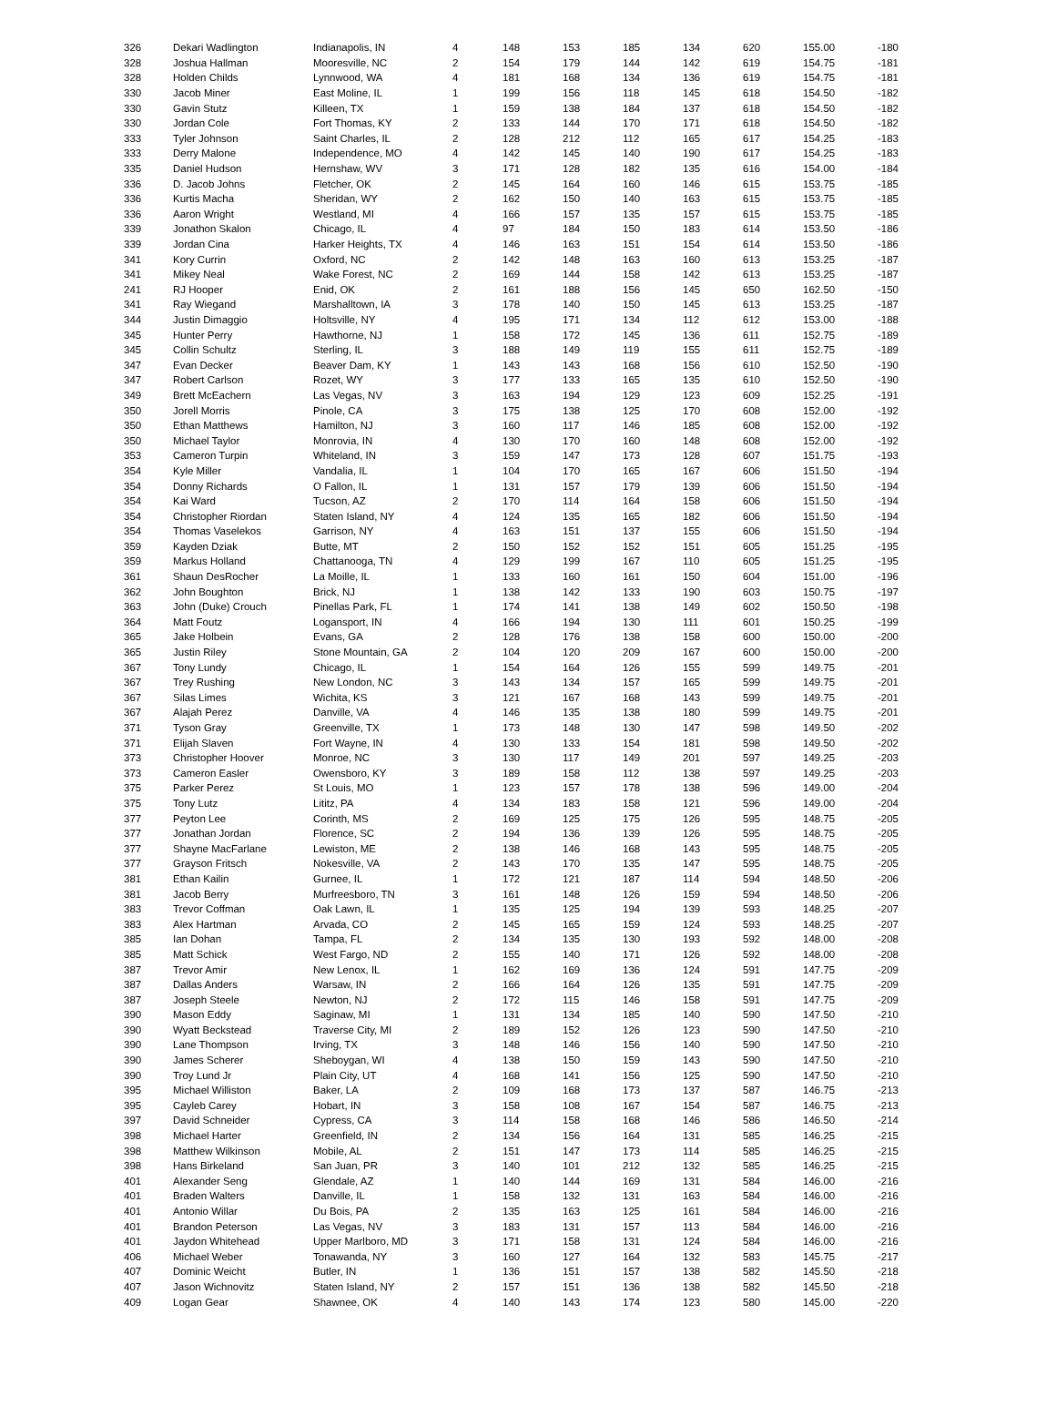| 326 | Dekari Wadlington | Indianapolis, IN | 4 | 148 | 153 | 185 | 134 | 620 | 155.00 | -180 |
| 328 | Joshua Hallman | Mooresville, NC | 2 | 154 | 179 | 144 | 142 | 619 | 154.75 | -181 |
| 328 | Holden Childs | Lynnwood, WA | 4 | 181 | 168 | 134 | 136 | 619 | 154.75 | -181 |
| 330 | Jacob Miner | East Moline, IL | 1 | 199 | 156 | 118 | 145 | 618 | 154.50 | -182 |
| 330 | Gavin Stutz | Killeen, TX | 1 | 159 | 138 | 184 | 137 | 618 | 154.50 | -182 |
| 330 | Jordan Cole | Fort Thomas, KY | 2 | 133 | 144 | 170 | 171 | 618 | 154.50 | -182 |
| 333 | Tyler Johnson | Saint Charles, IL | 2 | 128 | 212 | 112 | 165 | 617 | 154.25 | -183 |
| 333 | Derry Malone | Independence, MO | 4 | 142 | 145 | 140 | 190 | 617 | 154.25 | -183 |
| 335 | Daniel Hudson | Hernshaw, WV | 3 | 171 | 128 | 182 | 135 | 616 | 154.00 | -184 |
| 336 | D. Jacob Johns | Fletcher, OK | 2 | 145 | 164 | 160 | 146 | 615 | 153.75 | -185 |
| 336 | Kurtis Macha | Sheridan, WY | 2 | 162 | 150 | 140 | 163 | 615 | 153.75 | -185 |
| 336 | Aaron Wright | Westland, MI | 4 | 166 | 157 | 135 | 157 | 615 | 153.75 | -185 |
| 339 | Jonathon Skalon | Chicago, IL | 4 | 97 | 184 | 150 | 183 | 614 | 153.50 | -186 |
| 339 | Jordan Cina | Harker Heights, TX | 4 | 146 | 163 | 151 | 154 | 614 | 153.50 | -186 |
| 341 | Kory Currin | Oxford, NC | 2 | 142 | 148 | 163 | 160 | 613 | 153.25 | -187 |
| 341 | Mikey Neal | Wake Forest, NC | 2 | 169 | 144 | 158 | 142 | 613 | 153.25 | -187 |
| 241 | RJ Hooper | Enid, OK | 2 | 161 | 188 | 156 | 145 | 650 | 162.50 | -150 |
| 341 | Ray Wiegand | Marshalltown, IA | 3 | 178 | 140 | 150 | 145 | 613 | 153.25 | -187 |
| 344 | Justin Dimaggio | Holtsville, NY | 4 | 195 | 171 | 134 | 112 | 612 | 153.00 | -188 |
| 345 | Hunter Perry | Hawthorne, NJ | 1 | 158 | 172 | 145 | 136 | 611 | 152.75 | -189 |
| 345 | Collin Schultz | Sterling, IL | 3 | 188 | 149 | 119 | 155 | 611 | 152.75 | -189 |
| 347 | Evan Decker | Beaver Dam, KY | 1 | 143 | 143 | 168 | 156 | 610 | 152.50 | -190 |
| 347 | Robert Carlson | Rozet, WY | 3 | 177 | 133 | 165 | 135 | 610 | 152.50 | -190 |
| 349 | Brett McEachern | Las Vegas, NV | 3 | 163 | 194 | 129 | 123 | 609 | 152.25 | -191 |
| 350 | Jorell Morris | Pinole, CA | 3 | 175 | 138 | 125 | 170 | 608 | 152.00 | -192 |
| 350 | Ethan Matthews | Hamilton, NJ | 3 | 160 | 117 | 146 | 185 | 608 | 152.00 | -192 |
| 350 | Michael Taylor | Monrovia, IN | 4 | 130 | 170 | 160 | 148 | 608 | 152.00 | -192 |
| 353 | Cameron Turpin | Whiteland, IN | 3 | 159 | 147 | 173 | 128 | 607 | 151.75 | -193 |
| 354 | Kyle Miller | Vandalia, IL | 1 | 104 | 170 | 165 | 167 | 606 | 151.50 | -194 |
| 354 | Donny Richards | O Fallon, IL | 1 | 131 | 157 | 179 | 139 | 606 | 151.50 | -194 |
| 354 | Kai Ward | Tucson, AZ | 2 | 170 | 114 | 164 | 158 | 606 | 151.50 | -194 |
| 354 | Christopher Riordan | Staten Island, NY | 4 | 124 | 135 | 165 | 182 | 606 | 151.50 | -194 |
| 354 | Thomas Vaselekos | Garrison, NY | 4 | 163 | 151 | 137 | 155 | 606 | 151.50 | -194 |
| 359 | Kayden Dziak | Butte, MT | 2 | 150 | 152 | 152 | 151 | 605 | 151.25 | -195 |
| 359 | Markus Holland | Chattanooga, TN | 4 | 129 | 199 | 167 | 110 | 605 | 151.25 | -195 |
| 361 | Shaun DesRocher | La Moille, IL | 1 | 133 | 160 | 161 | 150 | 604 | 151.00 | -196 |
| 362 | John Boughton | Brick, NJ | 1 | 138 | 142 | 133 | 190 | 603 | 150.75 | -197 |
| 363 | John (Duke) Crouch | Pinellas Park, FL | 1 | 174 | 141 | 138 | 149 | 602 | 150.50 | -198 |
| 364 | Matt Foutz | Logansport, IN | 4 | 166 | 194 | 130 | 111 | 601 | 150.25 | -199 |
| 365 | Jake Holbein | Evans, GA | 2 | 128 | 176 | 138 | 158 | 600 | 150.00 | -200 |
| 365 | Justin Riley | Stone Mountain, GA | 2 | 104 | 120 | 209 | 167 | 600 | 150.00 | -200 |
| 367 | Tony Lundy | Chicago, IL | 1 | 154 | 164 | 126 | 155 | 599 | 149.75 | -201 |
| 367 | Trey Rushing | New London, NC | 3 | 143 | 134 | 157 | 165 | 599 | 149.75 | -201 |
| 367 | Silas Limes | Wichita, KS | 3 | 121 | 167 | 168 | 143 | 599 | 149.75 | -201 |
| 367 | Alajah Perez | Danville, VA | 4 | 146 | 135 | 138 | 180 | 599 | 149.75 | -201 |
| 371 | Tyson Gray | Greenville, TX | 1 | 173 | 148 | 130 | 147 | 598 | 149.50 | -202 |
| 371 | Elijah Slaven | Fort Wayne, IN | 4 | 130 | 133 | 154 | 181 | 598 | 149.50 | -202 |
| 373 | Christopher Hoover | Monroe, NC | 3 | 130 | 117 | 149 | 201 | 597 | 149.25 | -203 |
| 373 | Cameron Easler | Owensboro, KY | 3 | 189 | 158 | 112 | 138 | 597 | 149.25 | -203 |
| 375 | Parker Perez | St Louis, MO | 1 | 123 | 157 | 178 | 138 | 596 | 149.00 | -204 |
| 375 | Tony Lutz | Lititz, PA | 4 | 134 | 183 | 158 | 121 | 596 | 149.00 | -204 |
| 377 | Peyton Lee | Corinth, MS | 2 | 169 | 125 | 175 | 126 | 595 | 148.75 | -205 |
| 377 | Jonathan Jordan | Florence, SC | 2 | 194 | 136 | 139 | 126 | 595 | 148.75 | -205 |
| 377 | Shayne MacFarlane | Lewiston, ME | 2 | 138 | 146 | 168 | 143 | 595 | 148.75 | -205 |
| 377 | Grayson Fritsch | Nokesville, VA | 2 | 143 | 170 | 135 | 147 | 595 | 148.75 | -205 |
| 381 | Ethan Kailin | Gurnee, IL | 1 | 172 | 121 | 187 | 114 | 594 | 148.50 | -206 |
| 381 | Jacob Berry | Murfreesboro, TN | 3 | 161 | 148 | 126 | 159 | 594 | 148.50 | -206 |
| 383 | Trevor Coffman | Oak Lawn, IL | 1 | 135 | 125 | 194 | 139 | 593 | 148.25 | -207 |
| 383 | Alex Hartman | Arvada, CO | 2 | 145 | 165 | 159 | 124 | 593 | 148.25 | -207 |
| 385 | Ian Dohan | Tampa, FL | 2 | 134 | 135 | 130 | 193 | 592 | 148.00 | -208 |
| 385 | Matt Schick | West Fargo, ND | 2 | 155 | 140 | 171 | 126 | 592 | 148.00 | -208 |
| 387 | Trevor Amir | New Lenox, IL | 1 | 162 | 169 | 136 | 124 | 591 | 147.75 | -209 |
| 387 | Dallas Anders | Warsaw, IN | 2 | 166 | 164 | 126 | 135 | 591 | 147.75 | -209 |
| 387 | Joseph Steele | Newton, NJ | 2 | 172 | 115 | 146 | 158 | 591 | 147.75 | -209 |
| 390 | Mason Eddy | Saginaw, MI | 1 | 131 | 134 | 185 | 140 | 590 | 147.50 | -210 |
| 390 | Wyatt Beckstead | Traverse City, MI | 2 | 189 | 152 | 126 | 123 | 590 | 147.50 | -210 |
| 390 | Lane Thompson | Irving, TX | 3 | 148 | 146 | 156 | 140 | 590 | 147.50 | -210 |
| 390 | James Scherer | Sheboygan, WI | 4 | 138 | 150 | 159 | 143 | 590 | 147.50 | -210 |
| 390 | Troy Lund Jr | Plain City, UT | 4 | 168 | 141 | 156 | 125 | 590 | 147.50 | -210 |
| 395 | Michael Williston | Baker, LA | 2 | 109 | 168 | 173 | 137 | 587 | 146.75 | -213 |
| 395 | Cayleb Carey | Hobart, IN | 3 | 158 | 108 | 167 | 154 | 587 | 146.75 | -213 |
| 397 | David Schneider | Cypress, CA | 3 | 114 | 158 | 168 | 146 | 586 | 146.50 | -214 |
| 398 | Michael Harter | Greenfield, IN | 2 | 134 | 156 | 164 | 131 | 585 | 146.25 | -215 |
| 398 | Matthew Wilkinson | Mobile, AL | 2 | 151 | 147 | 173 | 114 | 585 | 146.25 | -215 |
| 398 | Hans Birkeland | San Juan, PR | 3 | 140 | 101 | 212 | 132 | 585 | 146.25 | -215 |
| 401 | Alexander Seng | Glendale, AZ | 1 | 140 | 144 | 169 | 131 | 584 | 146.00 | -216 |
| 401 | Braden Walters | Danville, IL | 1 | 158 | 132 | 131 | 163 | 584 | 146.00 | -216 |
| 401 | Antonio Willar | Du Bois, PA | 2 | 135 | 163 | 125 | 161 | 584 | 146.00 | -216 |
| 401 | Brandon Peterson | Las Vegas, NV | 3 | 183 | 131 | 157 | 113 | 584 | 146.00 | -216 |
| 401 | Jaydon Whitehead | Upper Marlboro, MD | 3 | 171 | 158 | 131 | 124 | 584 | 146.00 | -216 |
| 406 | Michael Weber | Tonawanda, NY | 3 | 160 | 127 | 164 | 132 | 583 | 145.75 | -217 |
| 407 | Dominic Weicht | Butler, IN | 1 | 136 | 151 | 157 | 138 | 582 | 145.50 | -218 |
| 407 | Jason Wichnovitz | Staten Island, NY | 2 | 157 | 151 | 136 | 138 | 582 | 145.50 | -218 |
| 409 | Logan Gear | Shawnee, OK | 4 | 140 | 143 | 174 | 123 | 580 | 145.00 | -220 |